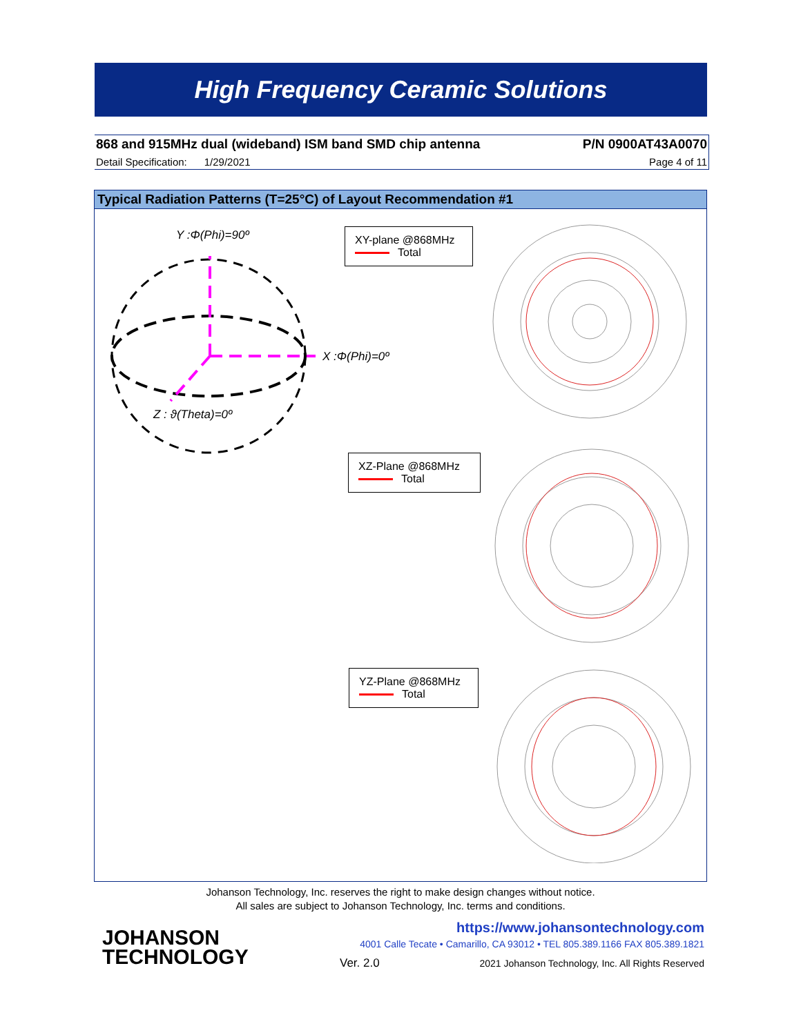High Frequency Ceramic Solutions
868 and 915MHz dual (wideband) ISM band SMD chip antenna P/N 0900AT43A0070
Detail Specification: 1/29/2021 Page 4 of 11
Typical Radiation Patterns (T=25°C) of Layout Recommendation #1
Y :Φ(Phi)=90º
X :Φ(Phi)=0º
Z : ϑ(Theta)=0º
XY-plane @868MHz
Total
XZ-Plane @868MHz
Total
YZ-Plane @868MHz
Total
Johanson Technology, Inc. reserves the right to make design changes without notice.
All sales are subject to Johanson Technology, Inc. terms and conditions.
JOHANSON
TECHNOLOGY
https://www.johansontechnology.com
4001 Calle Tecate • Camarillo, CA 93012 • TEL 805.389.1166 FAX 805.389.1821
Ver. 2.0
2021 Johanson Technology, Inc. All Rights Reserved